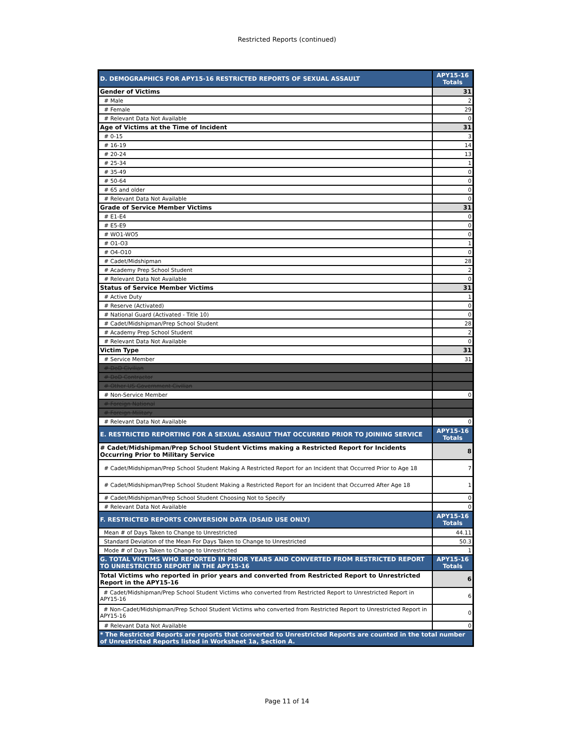Restricted Reports (continued)
| D. DEMOGRAPHICS FOR APY15-16 RESTRICTED REPORTS OF SEXUAL ASSAULT | APY15-16 Totals |
| --- | --- |
| Gender of Victims | 31 |
| # Male | 2 |
| # Female | 29 |
| # Relevant Data Not Available | 0 |
| Age of Victims at the Time of Incident | 31 |
| # 0-15 | 3 |
| # 16-19 | 14 |
| # 20-24 | 13 |
| # 25-34 | 1 |
| # 35-49 | 0 |
| # 50-64 | 0 |
| # 65 and older | 0 |
| # Relevant Data Not Available | 0 |
| Grade of Service Member Victims | 31 |
| # E1-E4 | 0 |
| # E5-E9 | 0 |
| # WO1-WO5 | 0 |
| # O1-O3 | 1 |
| # O4-O10 | 0 |
| # Cadet/Midshipman | 28 |
| # Academy Prep School Student | 2 |
| # Relevant Data Not Available | 0 |
| Status of Service Member Victims | 31 |
| # Active Duty | 1 |
| # Reserve (Activated) | 0 |
| # National Guard (Activated - Title 10) | 0 |
| # Cadet/Midshipman/Prep School Student | 28 |
| # Academy Prep School Student | 2 |
| # Relevant Data Not Available | 0 |
| Victim Type | 31 |
| # Service Member | 31 |
| # DoD Civilian | |
| # DoD Contractor | |
| # Other US Government Civilian | |
| # Non-Service Member | 0 |
| # Foreign National | |
| # Foreign Military | |
| # Relevant Data Not Available | 0 |
| E. RESTRICTED REPORTING FOR A SEXUAL ASSAULT THAT OCCURRED PRIOR TO JOINING SERVICE | APY15-16 Totals |
| # Cadet/Midshipman/Prep School Student Victims making a Restricted Report for Incidents Occurring Prior to Military Service | 8 |
| # Cadet/Midshipman/Prep School Student Making A Restricted Report for an Incident that Occurred Prior to Age 18 | 7 |
| # Cadet/Midshipman/Prep School Student Making a Restricted Report for an Incident that Occurred After Age 18 | 1 |
| # Cadet/Midshipman/Prep School Student Choosing Not to Specify | 0 |
| # Relevant Data Not Available | 0 |
| F. RESTRICTED REPORTS CONVERSION DATA (DSAID USE ONLY) | APY15-16 Totals |
| Mean # of Days Taken to Change to Unrestricted | 44.11 |
| Standard Deviation of the Mean For Days Taken to Change to Unrestricted | 50.3 |
| Mode # of Days Taken to Change to Unrestricted | 1 |
| G. TOTAL VICTIMS WHO REPORTED IN PRIOR YEARS AND CONVERTED FROM RESTRICTED REPORT TO UNRESTRICTED REPORT IN THE APY15-16 | APY15-16 Totals |
| Total Victims who reported in prior years and converted from Restricted Report to Unrestricted Report in the APY15-16 | 6 |
| # Cadet/Midshipman/Prep School Student Victims who converted from Restricted Report to Unrestricted Report in APY15-16 | 6 |
| # Non-Cadet/Midshipman/Prep School Student Victims who converted from Restricted Report to Unrestricted Report in APY15-16 | 0 |
| # Relevant Data Not Available | 0 |
| * The Restricted Reports are reports that converted to Unrestricted Reports are counted in the total number of Unrestricted Reports listed in Worksheet 1a, Section A. | |
Page 11 of 14